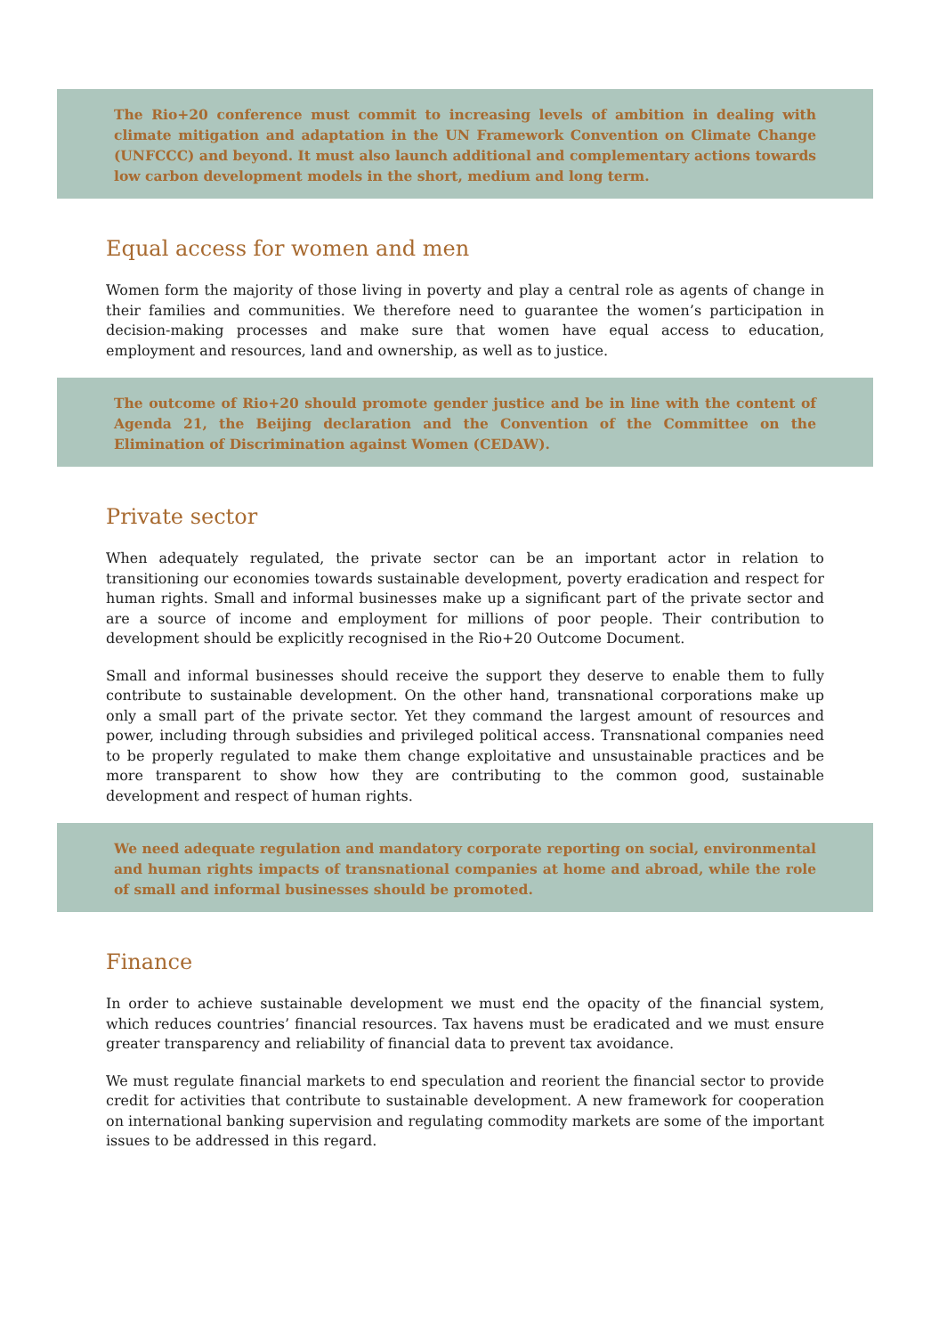The Rio+20 conference must commit to increasing levels of ambition in dealing with climate mitigation and adaptation in the UN Framework Convention on Climate Change (UNFCCC) and beyond. It must also launch additional and complementary actions towards low carbon development models in the short, medium and long term.
Equal access for women and men
Women form the majority of those living in poverty and play a central role as agents of change in their families and communities. We therefore need to guarantee the women’s participation in decision-making processes and make sure that women have equal access to education, employment and resources, land and ownership, as well as to justice.
The outcome of Rio+20 should promote gender justice and be in line with the content of Agenda 21, the Beijing declaration and the Convention of the Committee on the Elimination of Discrimination against Women (CEDAW).
Private sector
When adequately regulated, the private sector can be an important actor in relation to transitioning our economies towards sustainable development, poverty eradication and respect for human rights. Small and informal businesses make up a significant part of the private sector and are a source of income and employment for millions of poor people. Their contribution to development should be explicitly recognised in the Rio+20 Outcome Document.
Small and informal businesses should receive the support they deserve to enable them to fully contribute to sustainable development. On the other hand, transnational corporations make up only a small part of the private sector. Yet they command the largest amount of resources and power, including through subsidies and privileged political access. Transnational companies need to be properly regulated to make them change exploitative and unsustainable practices and be more transparent to show how they are contributing to the common good, sustainable development and respect of human rights.
We need adequate regulation and mandatory corporate reporting on social, environmental and human rights impacts of transnational companies at home and abroad, while the role of small and informal businesses should be promoted.
Finance
In order to achieve sustainable development we must end the opacity of the financial system, which reduces countries’ financial resources. Tax havens must be eradicated and we must ensure greater transparency and reliability of financial data to prevent tax avoidance.
We must regulate financial markets to end speculation and reorient the financial sector to provide credit for activities that contribute to sustainable development. A new framework for cooperation on international banking supervision and regulating commodity markets are some of the important issues to be addressed in this regard.